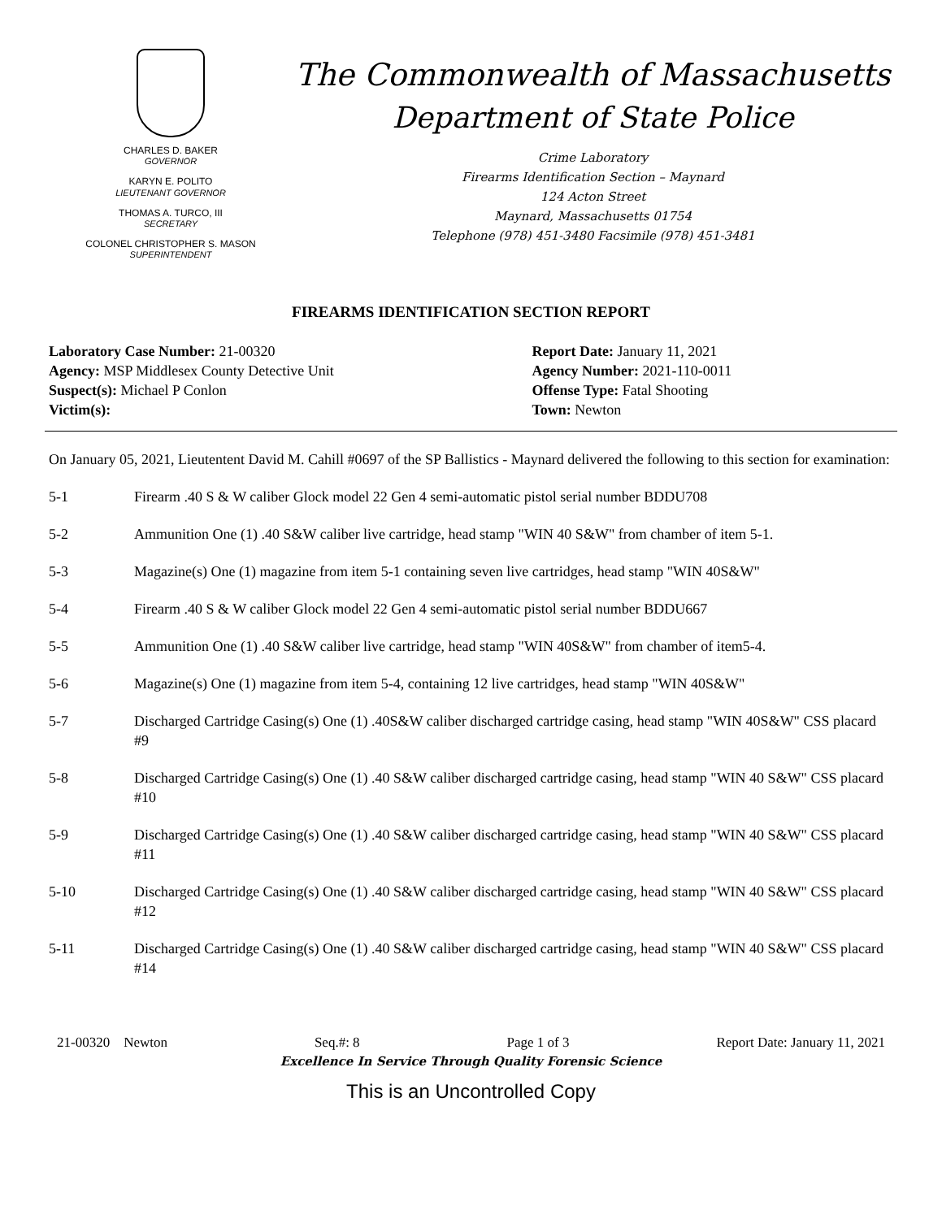CHARLES D. BAKER
GOVERNOR
KARYN E. POLITO
LIEUTENANT GOVERNOR
THOMAS A. TURCO, III
SECRETARY
COLONEL CHRISTOPHER S. MASON
SUPERINTENDENT
The Commonwealth of Massachusetts
Department of State Police
Crime Laboratory
Firearms Identification Section – Maynard
124 Acton Street
Maynard, Massachusetts 01754
Telephone (978) 451-3480 Facsimile (978) 451-3481
FIREARMS IDENTIFICATION SECTION REPORT
Laboratory Case Number: 21-00320
Agency: MSP Middlesex County Detective Unit
Suspect(s): Michael P Conlon
Victim(s):
Report Date: January 11, 2021
Agency Number: 2021-110-0011
Offense Type: Fatal Shooting
Town: Newton
On January 05, 2021, Lieutentent David M. Cahill #0697 of the SP Ballistics - Maynard delivered the following to this section for examination:
5-1 Firearm .40 S & W caliber Glock model 22 Gen 4 semi-automatic pistol serial number BDDU708
5-2 Ammunition One (1) .40 S&W caliber live cartridge, head stamp "WIN 40 S&W" from chamber of item 5-1.
5-3 Magazine(s) One (1) magazine from item 5-1 containing seven live cartridges, head stamp "WIN 40S&W"
5-4 Firearm .40 S & W caliber Glock model 22 Gen 4 semi-automatic pistol serial number BDDU667
5-5 Ammunition One (1) .40 S&W caliber live cartridge, head stamp "WIN 40S&W" from chamber of item5-4.
5-6 Magazine(s) One (1) magazine from item 5-4, containing 12 live cartridges, head stamp "WIN 40S&W"
5-7 Discharged Cartridge Casing(s) One (1) .40S&W caliber discharged cartridge casing, head stamp "WIN 40S&W" CSS placard #9
5-8 Discharged Cartridge Casing(s) One (1) .40 S&W caliber discharged cartridge casing, head stamp "WIN 40 S&W" CSS placard #10
5-9 Discharged Cartridge Casing(s) One (1) .40 S&W caliber discharged cartridge casing, head stamp "WIN 40 S&W" CSS placard #11
5-10 Discharged Cartridge Casing(s) One (1) .40 S&W caliber discharged cartridge casing, head stamp "WIN 40 S&W" CSS placard #12
5-11 Discharged Cartridge Casing(s) One (1) .40 S&W caliber discharged cartridge casing, head stamp "WIN 40 S&W" CSS placard #14
21-00320 Newton Seq.#: 8 Page 1 of 3 Report Date: January 11, 2021
Excellence In Service Through Quality Forensic Science
This is an Uncontrolled Copy